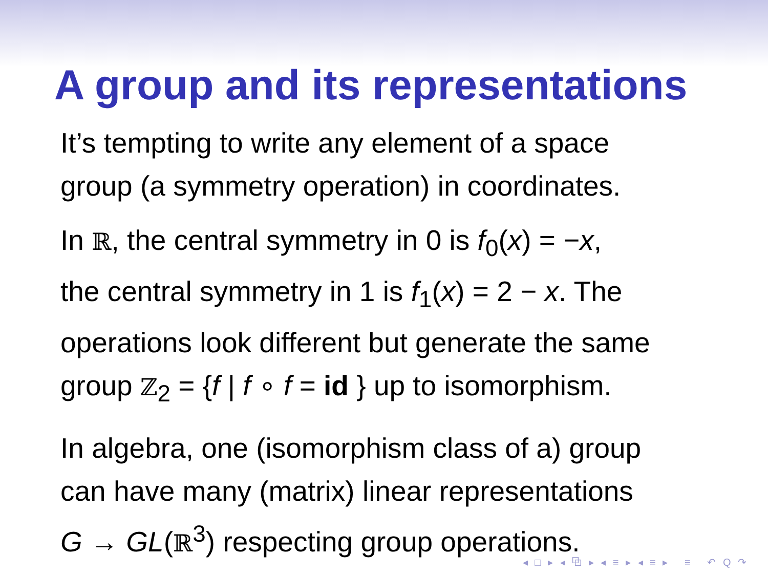A group and its representations
It’s tempting to write any element of a space
group (a symmetry operation) in coordinates.
In ℝ, the central symmetry in 0 is f<sub>0</sub>(x) = −x,
the central symmetry in 1 is f<sub>1</sub>(x) = 2 − x. The
operations look different but generate the same
group ℤ<sub>2</sub> = {f | f ∘ f = id } up to isomorphism.
In algebra, one (isomorphism class of a) group
can have many (matrix) linear representations
G → GL(ℝ<sup>3</sup>) respecting group operations.
◂ □ ▸ ◂ ⧉ ▸ ◂ ≡ ▸ ◂ ≡ ▸ ≡ ↶ Q ↷